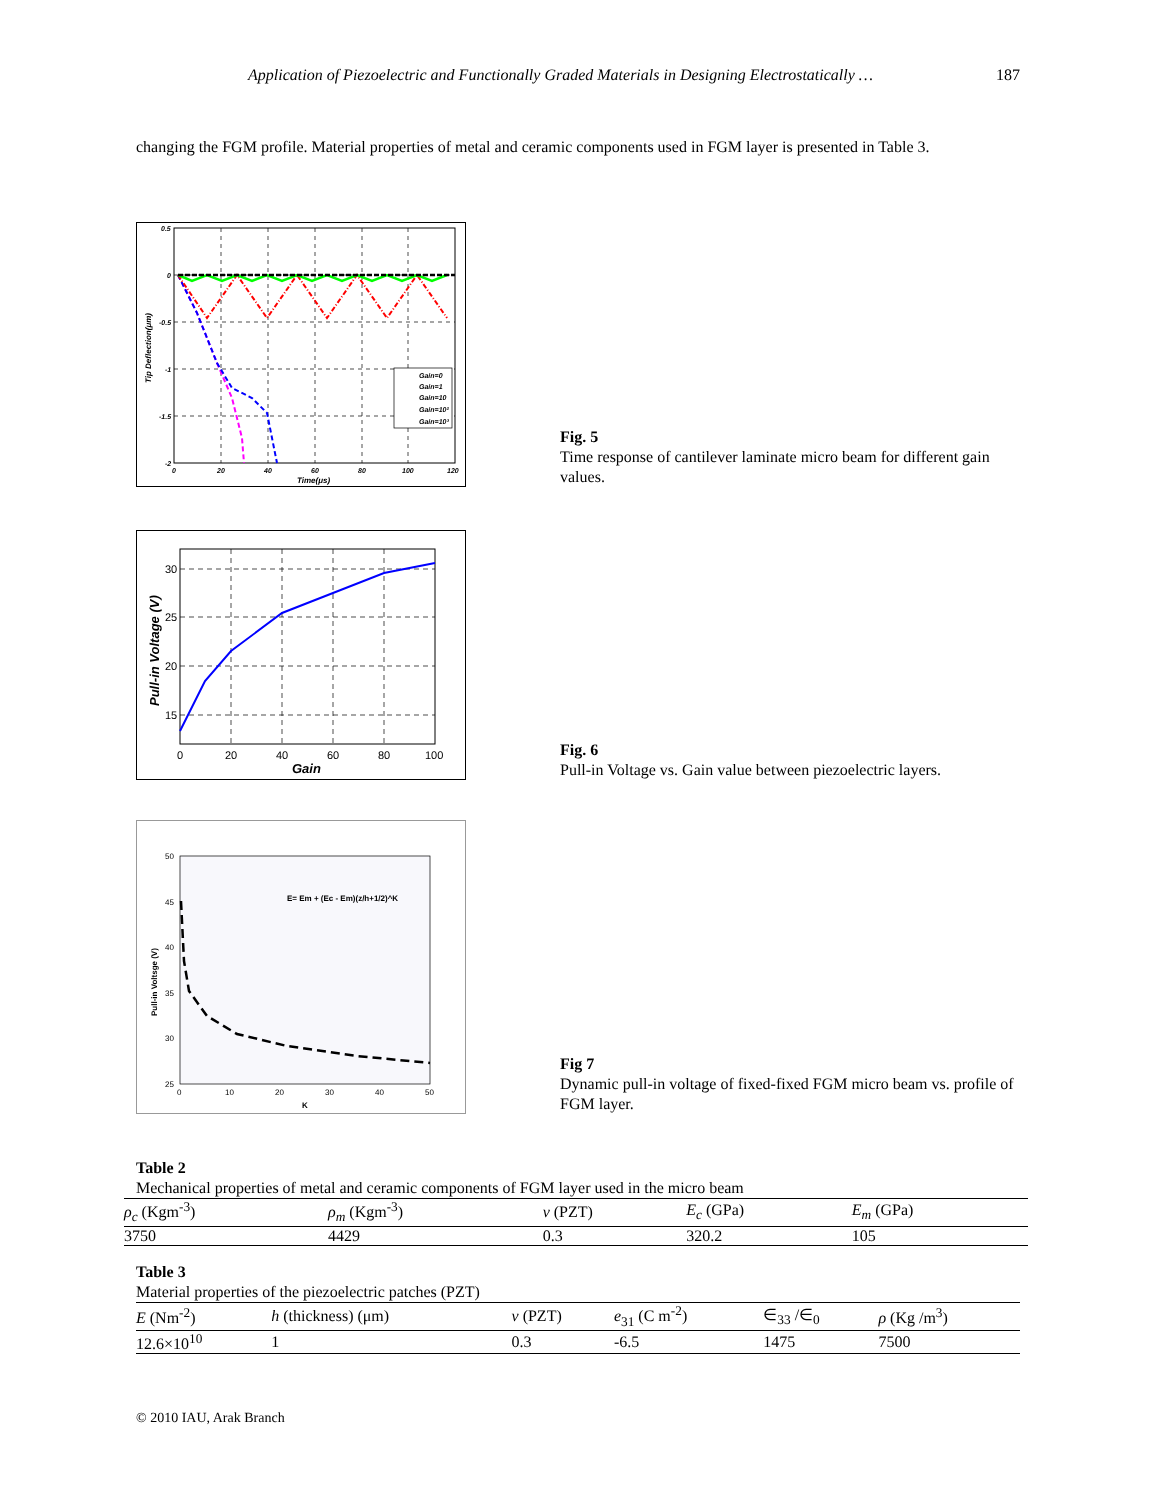Application of Piezoelectric and Functionally Graded Materials in Designing Electrostatically … 187
changing the FGM profile. Material properties of metal and ceramic components used in FGM layer is presented in Table 3.
Gain=0
Gain=1
Gain=10
Gain=10²
Gain=10³
0.5
0
-0.5
-1
-1.5
-2
0
20
40
60
80
100
120
Time(μs)
Tip Deflection(μm)
Fig. 5
Time response of cantilever laminate micro beam for different gain values.
30
25
20
15
0
20
40
60
80
100
Gain
Pull-in Voltage (V)
Fig. 6
Pull-in Voltage vs. Gain value between piezoelectric layers.
E= Em + (Ec - Em)(z/h+1/2)^K
50
45
40
35
30
25
0
10
20
30
40
50
K
Pull-in Voltsge (V)
Fig 7
Dynamic pull-in voltage of fixed-fixed FGM micro beam vs. profile of FGM layer.
Table 2
Mechanical properties of metal and ceramic components of FGM layer used in the micro beam
| ρ<sub>c</sub> (Kgm<sup>-3</sup>) | ρ<sub>m</sub> (Kgm<sup>-3</sup>) | ν (PZT) | E<sub>c</sub> (GPa) | E<sub>m</sub> (GPa) |
| --- | --- | --- | --- | --- |
| 3750 | 4429 | 0.3 | 320.2 | 105 |
Table 3
Material properties of the piezoelectric patches (PZT)
| E (Nm<sup>-2</sup>) | h (thickness) (μm) | ν (PZT) | e<sub>31</sub> (C m<sup>-2</sup>) | ∈<sub>33</sub> /∈<sub>0</sub> | ρ (Kg /m<sup>3</sup>) |
| --- | --- | --- | --- | --- | --- |
| 12.6×10<sup>10</sup> | 1 | 0.3 | -6.5 | 1475 | 7500 |
© 2010 IAU, Arak Branch